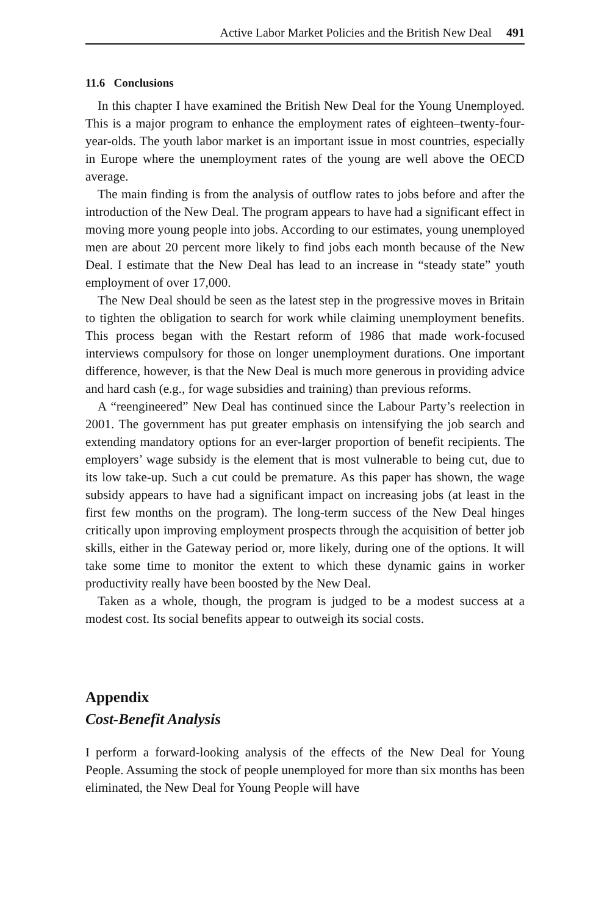Active Labor Market Policies and the British New Deal 491
11.6 Conclusions
In this chapter I have examined the British New Deal for the Young Unemployed. This is a major program to enhance the employment rates of eighteen–twenty-four-year-olds. The youth labor market is an important issue in most countries, especially in Europe where the unemployment rates of the young are well above the OECD average.
The main finding is from the analysis of outflow rates to jobs before and after the introduction of the New Deal. The program appears to have had a significant effect in moving more young people into jobs. According to our estimates, young unemployed men are about 20 percent more likely to find jobs each month because of the New Deal. I estimate that the New Deal has lead to an increase in “steady state” youth employment of over 17,000.
The New Deal should be seen as the latest step in the progressive moves in Britain to tighten the obligation to search for work while claiming unemployment benefits. This process began with the Restart reform of 1986 that made work-focused interviews compulsory for those on longer unemployment durations. One important difference, however, is that the New Deal is much more generous in providing advice and hard cash (e.g., for wage subsidies and training) than previous reforms.
A “reengineered” New Deal has continued since the Labour Party’s reelection in 2001. The government has put greater emphasis on intensifying the job search and extending mandatory options for an ever-larger proportion of benefit recipients. The employers’ wage subsidy is the element that is most vulnerable to being cut, due to its low take-up. Such a cut could be premature. As this paper has shown, the wage subsidy appears to have had a significant impact on increasing jobs (at least in the first few months on the program). The long-term success of the New Deal hinges critically upon improving employment prospects through the acquisition of better job skills, either in the Gateway period or, more likely, during one of the options. It will take some time to monitor the extent to which these dynamic gains in worker productivity really have been boosted by the New Deal.
Taken as a whole, though, the program is judged to be a modest success at a modest cost. Its social benefits appear to outweigh its social costs.
Appendix
Cost-Benefit Analysis
I perform a forward-looking analysis of the effects of the New Deal for Young People. Assuming the stock of people unemployed for more than six months has been eliminated, the New Deal for Young People will have